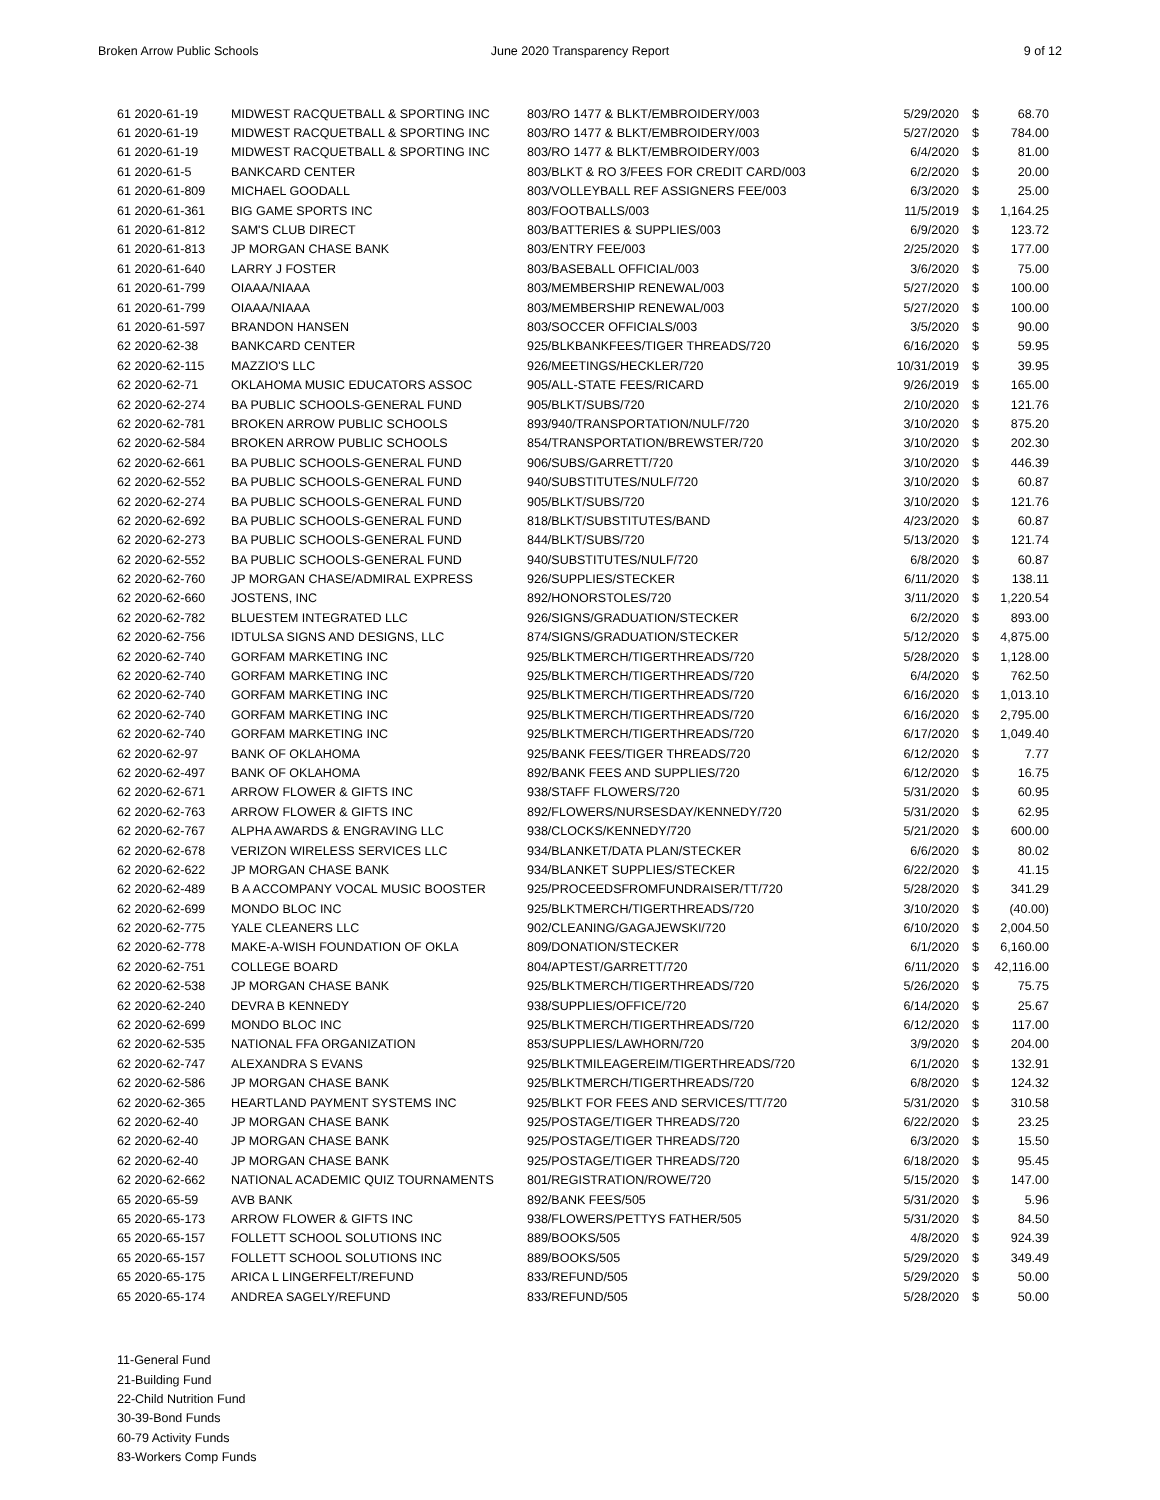Broken Arrow Public Schools June 2020 Transparency Report 9 of 12
| 61 2020-61-19 | MIDWEST RACQUETBALL & SPORTING INC | 803/RO 1477 & BLKT/EMBROIDERY/003 | 5/29/2020 | $ | 68.70 |
| 61 2020-61-19 | MIDWEST RACQUETBALL & SPORTING INC | 803/RO 1477 & BLKT/EMBROIDERY/003 | 5/27/2020 | $ | 784.00 |
| 61 2020-61-19 | MIDWEST RACQUETBALL & SPORTING INC | 803/RO 1477 & BLKT/EMBROIDERY/003 | 6/4/2020 | $ | 81.00 |
| 61 2020-61-5 | BANKCARD CENTER | 803/BLKT & RO 3/FEES FOR CREDIT CARD/003 | 6/2/2020 | $ | 20.00 |
| 61 2020-61-809 | MICHAEL GOODALL | 803/VOLLEYBALL REF ASSIGNERS FEE/003 | 6/3/2020 | $ | 25.00 |
| 61 2020-61-361 | BIG GAME SPORTS INC | 803/FOOTBALLS/003 | 11/5/2019 | $ | 1,164.25 |
| 61 2020-61-812 | SAM'S CLUB DIRECT | 803/BATTERIES & SUPPLIES/003 | 6/9/2020 | $ | 123.72 |
| 61 2020-61-813 | JP MORGAN CHASE BANK | 803/ENTRY FEE/003 | 2/25/2020 | $ | 177.00 |
| 61 2020-61-640 | LARRY J FOSTER | 803/BASEBALL OFFICIAL/003 | 3/6/2020 | $ | 75.00 |
| 61 2020-61-799 | OIAAA/NIAAA | 803/MEMBERSHIP RENEWAL/003 | 5/27/2020 | $ | 100.00 |
| 61 2020-61-799 | OIAAA/NIAAA | 803/MEMBERSHIP RENEWAL/003 | 5/27/2020 | $ | 100.00 |
| 61 2020-61-597 | BRANDON HANSEN | 803/SOCCER OFFICIALS/003 | 3/5/2020 | $ | 90.00 |
| 62 2020-62-38 | BANKCARD CENTER | 925/BLKBANKFEES/TIGER THREADS/720 | 6/16/2020 | $ | 59.95 |
| 62 2020-62-115 | MAZZIO'S LLC | 926/MEETINGS/HECKLER/720 | 10/31/2019 | $ | 39.95 |
| 62 2020-62-71 | OKLAHOMA MUSIC EDUCATORS ASSOC | 905/ALL-STATE FEES/RICARD | 9/26/2019 | $ | 165.00 |
| 62 2020-62-274 | BA PUBLIC SCHOOLS-GENERAL FUND | 905/BLKT/SUBS/720 | 2/10/2020 | $ | 121.76 |
| 62 2020-62-781 | BROKEN ARROW PUBLIC SCHOOLS | 893/940/TRANSPORTATION/NULF/720 | 3/10/2020 | $ | 875.20 |
| 62 2020-62-584 | BROKEN ARROW PUBLIC SCHOOLS | 854/TRANSPORTATION/BREWSTER/720 | 3/10/2020 | $ | 202.30 |
| 62 2020-62-661 | BA PUBLIC SCHOOLS-GENERAL FUND | 906/SUBS/GARRETT/720 | 3/10/2020 | $ | 446.39 |
| 62 2020-62-552 | BA PUBLIC SCHOOLS-GENERAL FUND | 940/SUBSTITUTES/NULF/720 | 3/10/2020 | $ | 60.87 |
| 62 2020-62-274 | BA PUBLIC SCHOOLS-GENERAL FUND | 905/BLKT/SUBS/720 | 3/10/2020 | $ | 121.76 |
| 62 2020-62-692 | BA PUBLIC SCHOOLS-GENERAL FUND | 818/BLKT/SUBSTITUTES/BAND | 4/23/2020 | $ | 60.87 |
| 62 2020-62-273 | BA PUBLIC SCHOOLS-GENERAL FUND | 844/BLKT/SUBS/720 | 5/13/2020 | $ | 121.74 |
| 62 2020-62-552 | BA PUBLIC SCHOOLS-GENERAL FUND | 940/SUBSTITUTES/NULF/720 | 6/8/2020 | $ | 60.87 |
| 62 2020-62-760 | JP MORGAN CHASE/ADMIRAL EXPRESS | 926/SUPPLIES/STECKER | 6/11/2020 | $ | 138.11 |
| 62 2020-62-660 | JOSTENS, INC | 892/HONORSTOLES/720 | 3/11/2020 | $ | 1,220.54 |
| 62 2020-62-782 | BLUESTEM INTEGRATED LLC | 926/SIGNS/GRADUATION/STECKER | 6/2/2020 | $ | 893.00 |
| 62 2020-62-756 | IDTULSA SIGNS AND DESIGNS, LLC | 874/SIGNS/GRADUATION/STECKER | 5/12/2020 | $ | 4,875.00 |
| 62 2020-62-740 | GORFAM MARKETING INC | 925/BLKTMERCH/TIGERTHREADS/720 | 5/28/2020 | $ | 1,128.00 |
| 62 2020-62-740 | GORFAM MARKETING INC | 925/BLKTMERCH/TIGERTHREADS/720 | 6/4/2020 | $ | 762.50 |
| 62 2020-62-740 | GORFAM MARKETING INC | 925/BLKTMERCH/TIGERTHREADS/720 | 6/16/2020 | $ | 1,013.10 |
| 62 2020-62-740 | GORFAM MARKETING INC | 925/BLKTMERCH/TIGERTHREADS/720 | 6/16/2020 | $ | 2,795.00 |
| 62 2020-62-740 | GORFAM MARKETING INC | 925/BLKTMERCH/TIGERTHREADS/720 | 6/17/2020 | $ | 1,049.40 |
| 62 2020-62-97 | BANK OF OKLAHOMA | 925/BANK FEES/TIGER THREADS/720 | 6/12/2020 | $ | 7.77 |
| 62 2020-62-497 | BANK OF OKLAHOMA | 892/BANK FEES AND SUPPLIES/720 | 6/12/2020 | $ | 16.75 |
| 62 2020-62-671 | ARROW FLOWER & GIFTS INC | 938/STAFF FLOWERS/720 | 5/31/2020 | $ | 60.95 |
| 62 2020-62-763 | ARROW FLOWER & GIFTS INC | 892/FLOWERS/NURSESDAY/KENNEDY/720 | 5/31/2020 | $ | 62.95 |
| 62 2020-62-767 | ALPHA AWARDS & ENGRAVING LLC | 938/CLOCKS/KENNEDY/720 | 5/21/2020 | $ | 600.00 |
| 62 2020-62-678 | VERIZON WIRELESS SERVICES LLC | 934/BLANKET/DATA PLAN/STECKER | 6/6/2020 | $ | 80.02 |
| 62 2020-62-622 | JP MORGAN CHASE BANK | 934/BLANKET SUPPLIES/STECKER | 6/22/2020 | $ | 41.15 |
| 62 2020-62-489 | B A ACCOMPANY VOCAL MUSIC BOOSTER | 925/PROCEEDSFROMFUNDRAISER/TT/720 | 5/28/2020 | $ | 341.29 |
| 62 2020-62-699 | MONDO BLOC INC | 925/BLKTMERCH/TIGERTHREADS/720 | 3/10/2020 | $ | (40.00) |
| 62 2020-62-775 | YALE CLEANERS LLC | 902/CLEANING/GAGAJEWSKI/720 | 6/10/2020 | $ | 2,004.50 |
| 62 2020-62-778 | MAKE-A-WISH FOUNDATION OF OKLA | 809/DONATION/STECKER | 6/1/2020 | $ | 6,160.00 |
| 62 2020-62-751 | COLLEGE BOARD | 804/APTEST/GARRETT/720 | 6/11/2020 | $ | 42,116.00 |
| 62 2020-62-538 | JP MORGAN CHASE BANK | 925/BLKTMERCH/TIGERTHREADS/720 | 5/26/2020 | $ | 75.75 |
| 62 2020-62-240 | DEVRA B KENNEDY | 938/SUPPLIES/OFFICE/720 | 6/14/2020 | $ | 25.67 |
| 62 2020-62-699 | MONDO BLOC INC | 925/BLKTMERCH/TIGERTHREADS/720 | 6/12/2020 | $ | 117.00 |
| 62 2020-62-535 | NATIONAL FFA ORGANIZATION | 853/SUPPLIES/LAWHORN/720 | 3/9/2020 | $ | 204.00 |
| 62 2020-62-747 | ALEXANDRA S EVANS | 925/BLKTMILEAGEREIM/TIGERTHREADS/720 | 6/1/2020 | $ | 132.91 |
| 62 2020-62-586 | JP MORGAN CHASE BANK | 925/BLKTMERCH/TIGERTHREADS/720 | 6/8/2020 | $ | 124.32 |
| 62 2020-62-365 | HEARTLAND PAYMENT SYSTEMS INC | 925/BLKT FOR FEES AND SERVICES/TT/720 | 5/31/2020 | $ | 310.58 |
| 62 2020-62-40 | JP MORGAN CHASE BANK | 925/POSTAGE/TIGER THREADS/720 | 6/22/2020 | $ | 23.25 |
| 62 2020-62-40 | JP MORGAN CHASE BANK | 925/POSTAGE/TIGER THREADS/720 | 6/3/2020 | $ | 15.50 |
| 62 2020-62-40 | JP MORGAN CHASE BANK | 925/POSTAGE/TIGER THREADS/720 | 6/18/2020 | $ | 95.45 |
| 62 2020-62-662 | NATIONAL ACADEMIC QUIZ TOURNAMENTS | 801/REGISTRATION/ROWE/720 | 5/15/2020 | $ | 147.00 |
| 65 2020-65-59 | AVB BANK | 892/BANK FEES/505 | 5/31/2020 | $ | 5.96 |
| 65 2020-65-173 | ARROW FLOWER & GIFTS INC | 938/FLOWERS/PETTYS FATHER/505 | 5/31/2020 | $ | 84.50 |
| 65 2020-65-157 | FOLLETT SCHOOL SOLUTIONS INC | 889/BOOKS/505 | 4/8/2020 | $ | 924.39 |
| 65 2020-65-157 | FOLLETT SCHOOL SOLUTIONS INC | 889/BOOKS/505 | 5/29/2020 | $ | 349.49 |
| 65 2020-65-175 | ARICA L LINGERFELT/REFUND | 833/REFUND/505 | 5/29/2020 | $ | 50.00 |
| 65 2020-65-174 | ANDREA SAGELY/REFUND | 833/REFUND/505 | 5/28/2020 | $ | 50.00 |
11-General Fund
21-Building Fund
22-Child Nutrition Fund
30-39-Bond Funds
60-79 Activity Funds
83-Workers Comp Funds